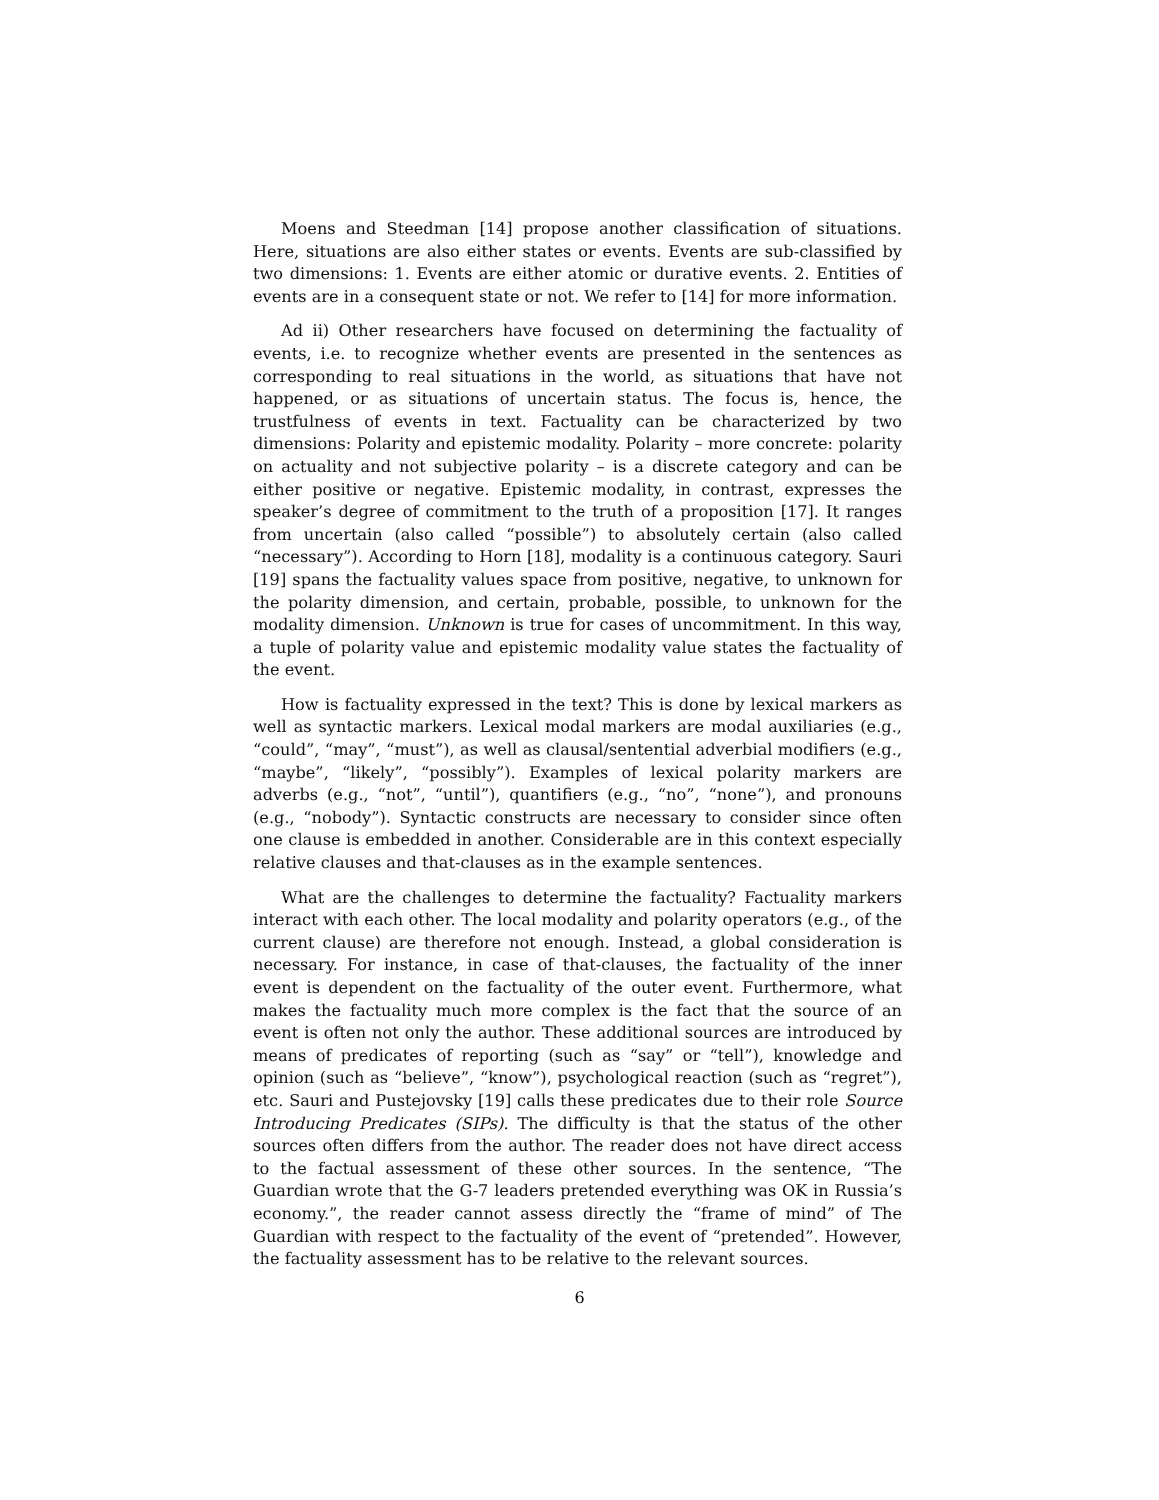Moens and Steedman [14] propose another classification of situations. Here, situations are also either states or events. Events are sub-classified by two dimensions: 1. Events are either atomic or durative events. 2. Entities of events are in a consequent state or not. We refer to [14] for more information.
Ad ii) Other researchers have focused on determining the factuality of events, i.e. to recognize whether events are presented in the sentences as corresponding to real situations in the world, as situations that have not happened, or as situations of uncertain status. The focus is, hence, the trustfulness of events in text. Factuality can be characterized by two dimensions: Polarity and epistemic modality. Polarity – more concrete: polarity on actuality and not subjective polarity – is a discrete category and can be either positive or negative. Epistemic modality, in contrast, expresses the speaker’s degree of commitment to the truth of a proposition [17]. It ranges from uncertain (also called “possible”) to absolutely certain (also called “necessary”). According to Horn [18], modality is a continuous category. Sauri [19] spans the factuality values space from positive, negative, to unknown for the polarity dimension, and certain, probable, possible, to unknown for the modality dimension. Unknown is true for cases of uncommitment. In this way, a tuple of polarity value and epistemic modality value states the factuality of the event.
How is factuality expressed in the text? This is done by lexical markers as well as syntactic markers. Lexical modal markers are modal auxiliaries (e.g., “could”, “may”, “must”), as well as clausal/sentential adverbial modifiers (e.g., “maybe”, “likely”, “possibly”). Examples of lexical polarity markers are adverbs (e.g., “not”, “until”), quantifiers (e.g., “no”, “none”), and pronouns (e.g., “nobody”). Syntactic constructs are necessary to consider since often one clause is embedded in another. Considerable are in this context especially relative clauses and that-clauses as in the example sentences.
What are the challenges to determine the factuality? Factuality markers interact with each other. The local modality and polarity operators (e.g., of the current clause) are therefore not enough. Instead, a global consideration is necessary. For instance, in case of that-clauses, the factuality of the inner event is dependent on the factuality of the outer event. Furthermore, what makes the factuality much more complex is the fact that the source of an event is often not only the author. These additional sources are introduced by means of predicates of reporting (such as “say” or “tell”), knowledge and opinion (such as “believe”, “know”), psychological reaction (such as “regret”), etc. Sauri and Pustejovsky [19] calls these predicates due to their role Source Introducing Predicates (SIPs). The difficulty is that the status of the other sources often differs from the author. The reader does not have direct access to the factual assessment of these other sources. In the sentence, “The Guardian wrote that the G-7 leaders pretended everything was OK in Russia’s economy.”, the reader cannot assess directly the “frame of mind” of The Guardian with respect to the factuality of the event of “pretended”. However, the factuality assessment has to be relative to the relevant sources.
6